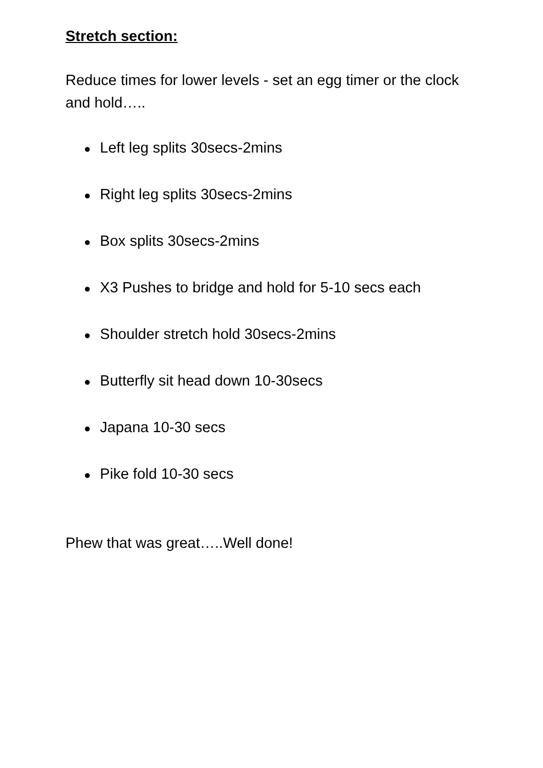Stretch section:
Reduce times for lower levels - set an egg timer or the clock and hold…..
● Left leg splits 30secs-2mins
● Right leg splits 30secs-2mins
● Box splits 30secs-2mins
● X3 Pushes to bridge and hold for 5-10 secs each
● Shoulder stretch hold 30secs-2mins
● Butterfly sit head down 10-30secs
● Japana 10-30 secs
● Pike fold 10-30 secs
Phew that was great…..Well done!